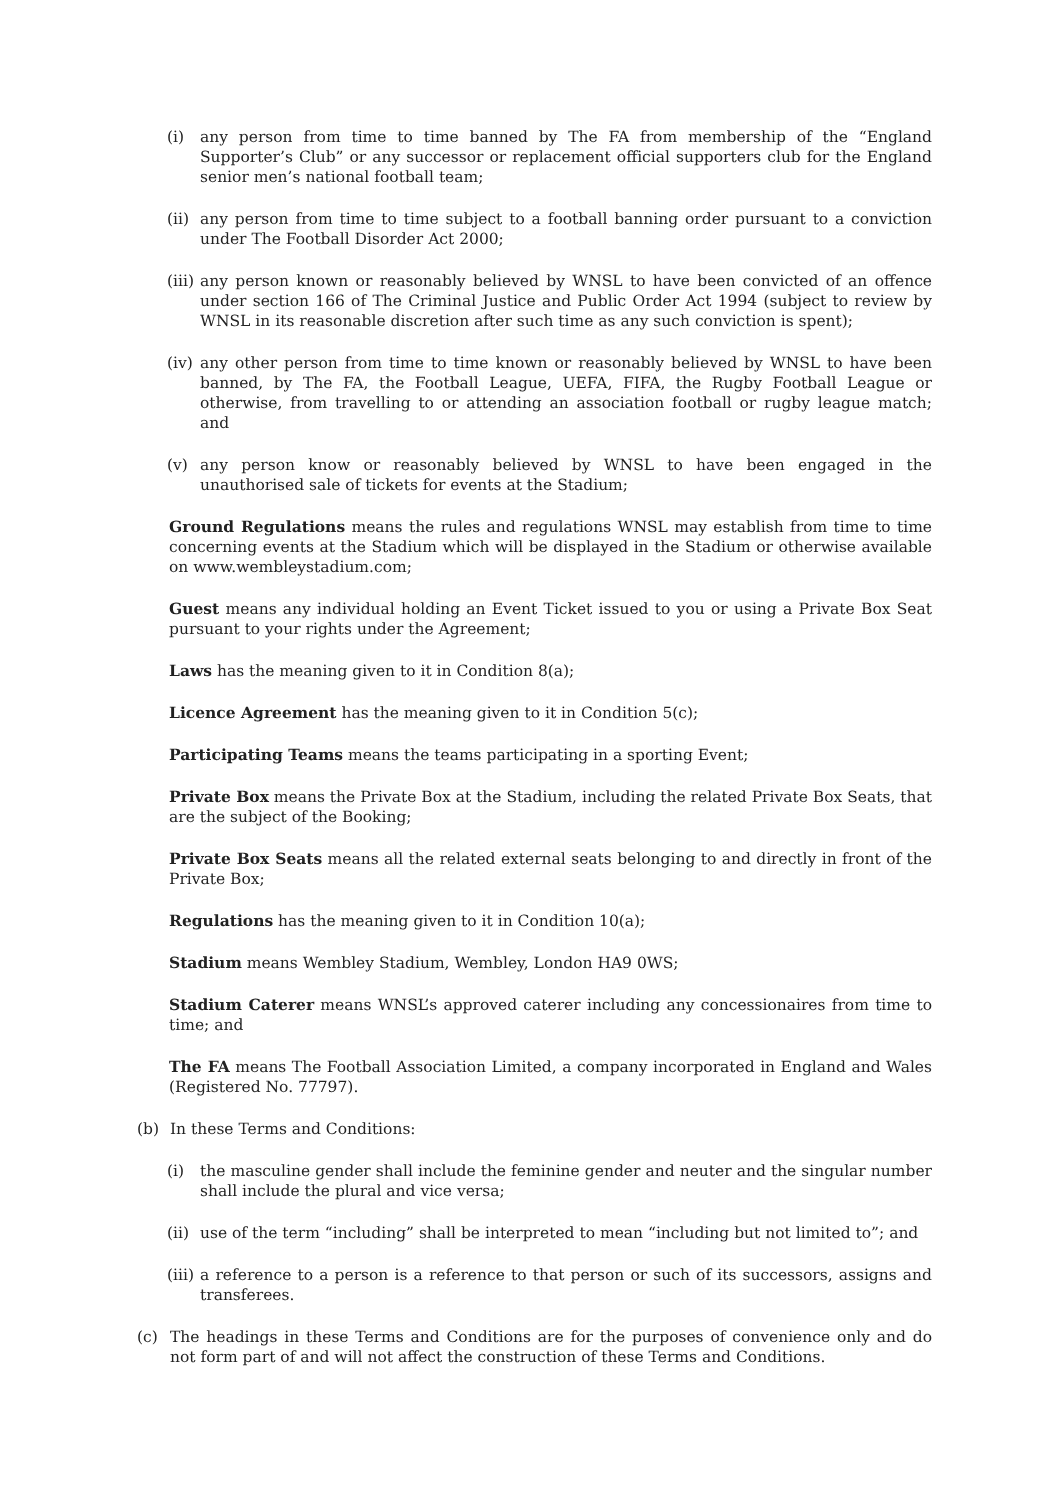(i) any person from time to time banned by The FA from membership of the “England Supporter’s Club” or any successor or replacement official supporters club for the England senior men’s national football team;
(ii) any person from time to time subject to a football banning order pursuant to a conviction under The Football Disorder Act 2000;
(iii) any person known or reasonably believed by WNSL to have been convicted of an offence under section 166 of The Criminal Justice and Public Order Act 1994 (subject to review by WNSL in its reasonable discretion after such time as any such conviction is spent);
(iv) any other person from time to time known or reasonably believed by WNSL to have been banned, by The FA, the Football League, UEFA, FIFA, the Rugby Football League or otherwise, from travelling to or attending an association football or rugby league match; and
(v) any person know or reasonably believed by WNSL to have been engaged in the unauthorised sale of tickets for events at the Stadium;
Ground Regulations means the rules and regulations WNSL may establish from time to time concerning events at the Stadium which will be displayed in the Stadium or otherwise available on www.wembleystadium.com;
Guest means any individual holding an Event Ticket issued to you or using a Private Box Seat pursuant to your rights under the Agreement;
Laws has the meaning given to it in Condition 8(a);
Licence Agreement has the meaning given to it in Condition 5(c);
Participating Teams means the teams participating in a sporting Event;
Private Box means the Private Box at the Stadium, including the related Private Box Seats, that are the subject of the Booking;
Private Box Seats means all the related external seats belonging to and directly in front of the Private Box;
Regulations has the meaning given to it in Condition 10(a);
Stadium means Wembley Stadium, Wembley, London HA9 0WS;
Stadium Caterer means WNSL’s approved caterer including any concessionaires from time to time; and
The FA means The Football Association Limited, a company incorporated in England and Wales (Registered No. 77797).
(b) In these Terms and Conditions:
(i) the masculine gender shall include the feminine gender and neuter and the singular number shall include the plural and vice versa;
(ii) use of the term “including” shall be interpreted to mean “including but not limited to”; and
(iii) a reference to a person is a reference to that person or such of its successors, assigns and transferees.
(c) The headings in these Terms and Conditions are for the purposes of convenience only and do not form part of and will not affect the construction of these Terms and Conditions.